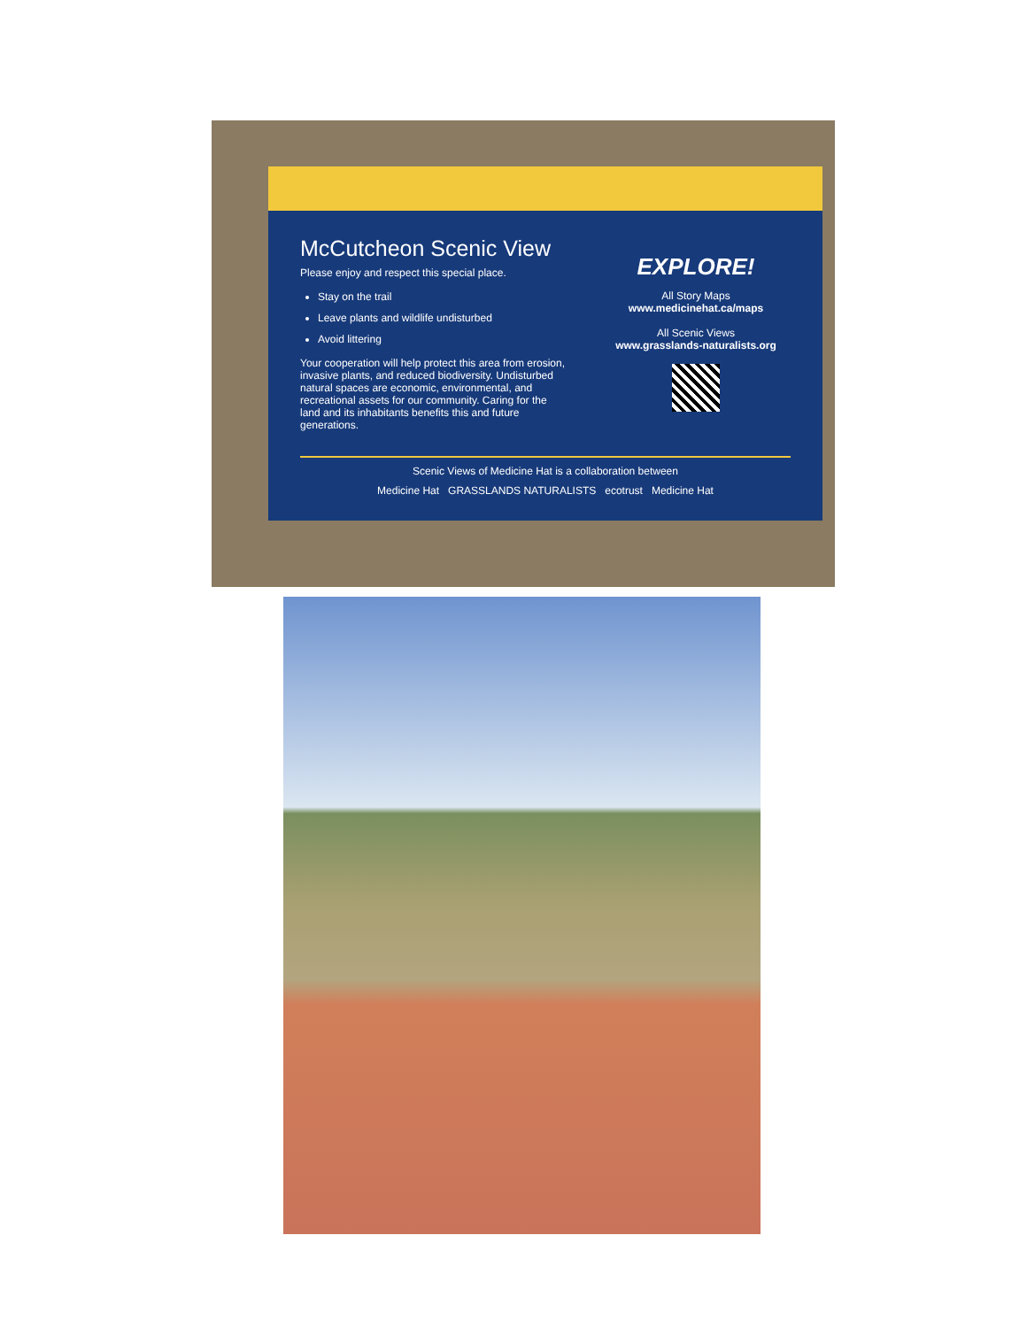McCutcheon Scenic View
Please enjoy and respect this special place.
Stay on the trail
Leave plants and wildlife undisturbed
Avoid littering
Your cooperation will help protect this area from erosion, invasive plants, and reduced biodiversity. Undisturbed natural spaces are economic, environmental, and recreational assets for our community. Caring for the land and its inhabitants benefits this and future generations.
EXPLORE!
All Story Maps
www.medicinehat.ca/maps
All Scenic Views
www.grasslands-naturalists.org
Scenic Views of Medicine Hat is a collaboration between
Medicine Hat GRASSLANDS NATURALISTS ecotrust Medicine Hat